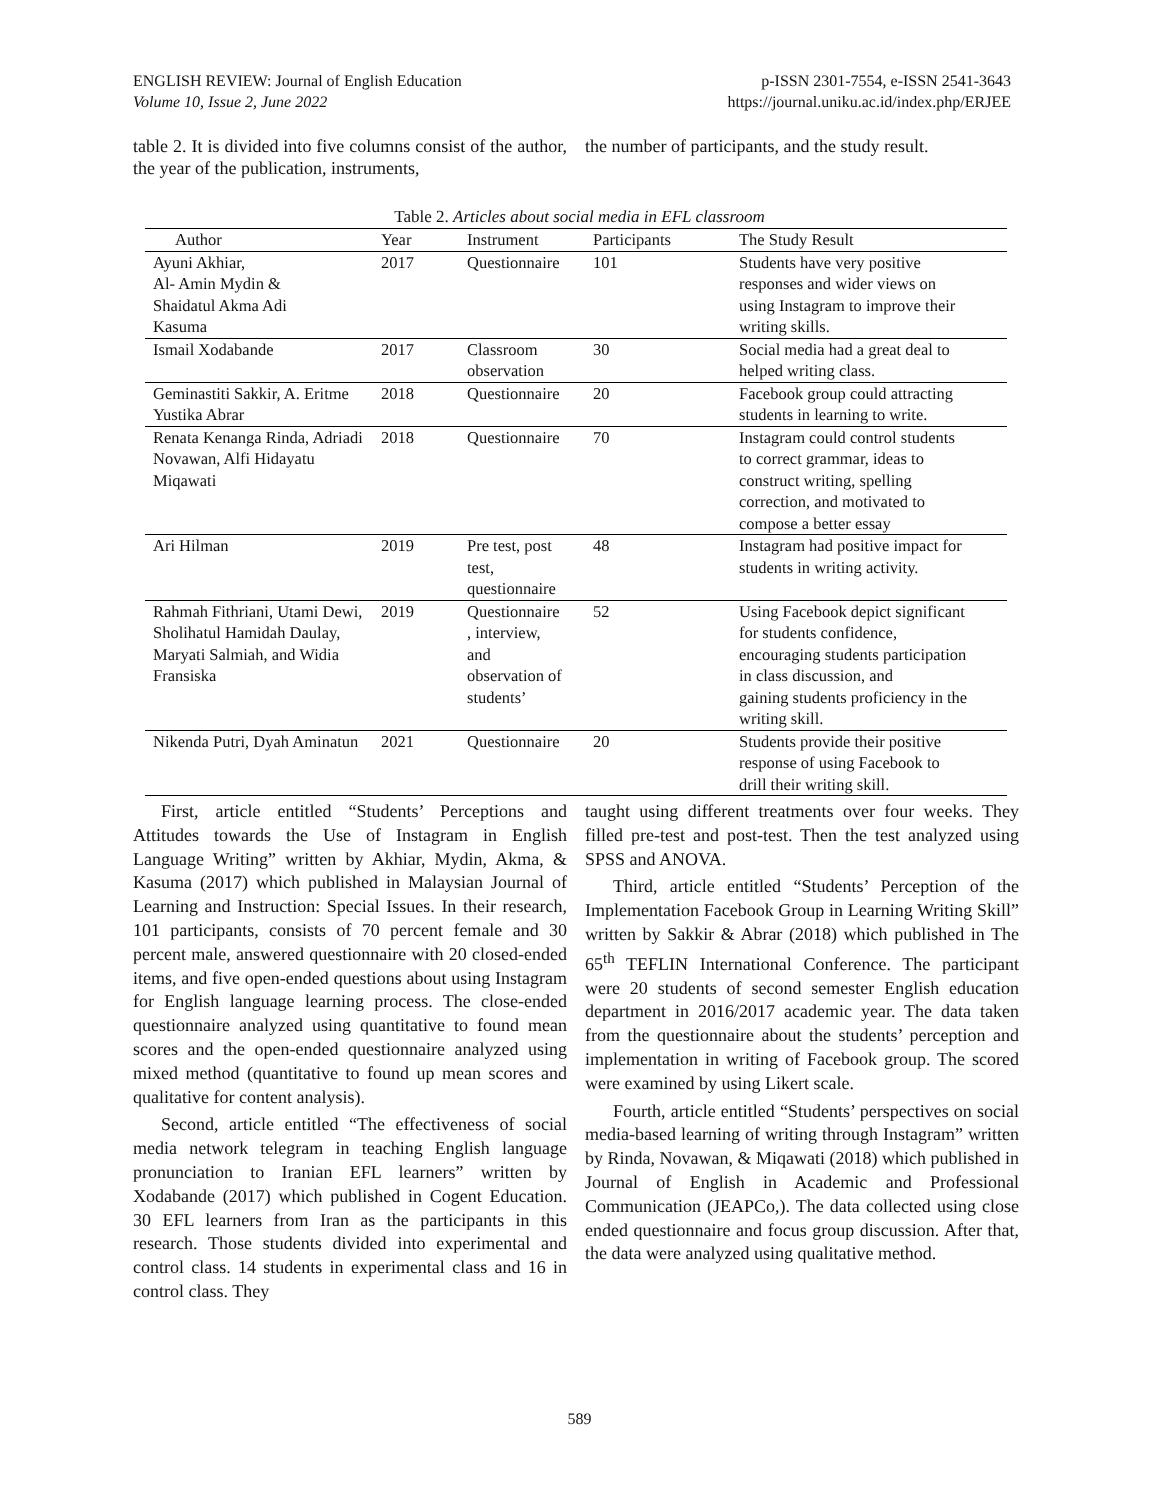ENGLISH REVIEW: Journal of English Education
Volume 10, Issue 2, June 2022
p-ISSN 2301-7554, e-ISSN 2541-3643
https://journal.uniku.ac.id/index.php/ERJEE
table 2. It is divided into five columns consist of the author, the year of the publication, instruments,
the number of participants, and the study result.
Table 2. Articles about social media in EFL classroom
| Author | Year | Instrument | Participants | The Study Result |
| --- | --- | --- | --- | --- |
| Ayuni Akhiar, Al- Amin Mydin & Shaidatul Akma Adi Kasuma | 2017 | Questionnaire | 101 | Students have very positive responses and wider views on using Instagram to improve their writing skills. |
| Ismail Xodabande | 2017 | Classroom observation | 30 | Social media had a great deal to helped writing class. |
| Geminastiti Sakkir, A. Eritme Yustika Abrar | 2018 | Questionnaire | 20 | Facebook group could attracting students in learning to write. |
| Renata Kenanga Rinda, Adriadi Novawan, Alfi Hidayatu Miqawati | 2018 | Questionnaire | 70 | Instagram could control students to correct grammar, ideas to construct writing, spelling correction, and motivated to compose a better essay |
| Ari Hilman | 2019 | Pre test, post test, questionnaire | 48 | Instagram had positive impact for students in writing activity. |
| Rahmah Fithriani, Utami Dewi, Sholihatul Hamidah Daulay, Maryati Salmiah, and Widia Fransiska | 2019 | Questionnaire , interview, and observation of students’ | 52 | Using Facebook depict significant for students confidence, encouraging students participation in class discussion, and gaining students proficiency in the writing skill. |
| Nikenda Putri, Dyah Aminatun | 2021 | Questionnaire | 20 | Students provide their positive response of using Facebook to drill their writing skill. |
First, article entitled “Students’ Perceptions and Attitudes towards the Use of Instagram in English Language Writing” written by Akhiar, Mydin, Akma, & Kasuma (2017) which published in Malaysian Journal of Learning and Instruction: Special Issues. In their research, 101 participants, consists of 70 percent female and 30 percent male, answered questionnaire with 20 closed-ended items, and five open-ended questions about using Instagram for English language learning process. The close-ended questionnaire analyzed using quantitative to found mean scores and the open-ended questionnaire analyzed using mixed method (quantitative to found up mean scores and qualitative for content analysis).
Second, article entitled “The effectiveness of social media network telegram in teaching English language pronunciation to Iranian EFL learners” written by Xodabande (2017) which published in Cogent Education. 30 EFL learners from Iran as the participants in this research. Those students divided into experimental and control class. 14 students in experimental class and 16 in control class. They
taught using different treatments over four weeks. They filled pre-test and post-test. Then the test analyzed using SPSS and ANOVA.
Third, article entitled “Students’ Perception of the Implementation Facebook Group in Learning Writing Skill” written by Sakkir & Abrar (2018) which published in The 65<sup>th</sup> TEFLIN International Conference. The participant were 20 students of second semester English education department in 2016/2017 academic year. The data taken from the questionnaire about the students’ perception and implementation in writing of Facebook group. The scored were examined by using Likert scale.
Fourth, article entitled “Students’ perspectives on social media-based learning of writing through Instagram” written by Rinda, Novawan, & Miqawati (2018) which published in Journal of English in Academic and Professional Communication (JEAPCo,). The data collected using close ended questionnaire and focus group discussion. After that, the data were analyzed using qualitative method.
589